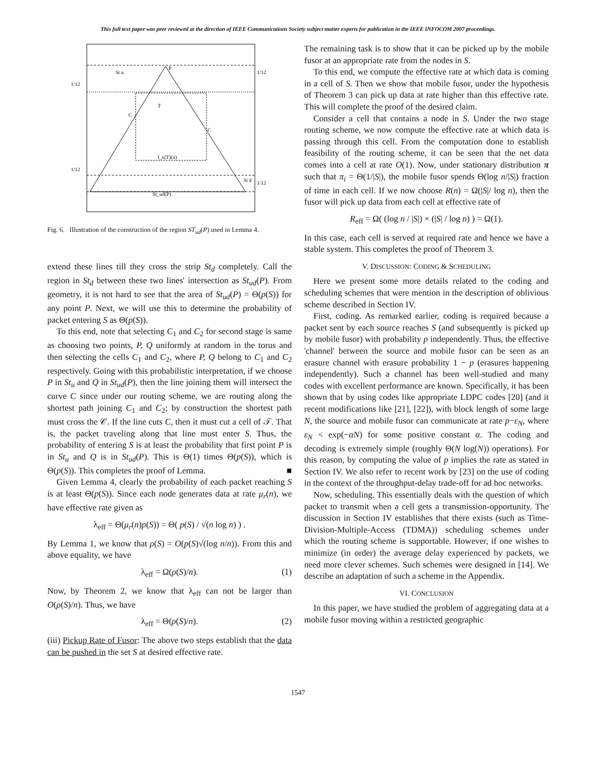This full text paper was peer reviewed at the direction of IEEE Communications Society subject matter experts for publication in the IEEE INFOCOM 2007 proceedings.
St u
P
T
C
C
l_x(T)(n)
1/12
1/12
1/12
1/12
St d
St_ud(P)
Fig. 6. Illustration of the construction of the region ST<sub>ud</sub>(P) used in Lemma 4.
extend these lines till they cross the strip St<sub>d</sub> completely. Call the region in St<sub>d</sub> between these two lines' intersection as St<sub>ud</sub>(P). From geometry, it is not hard to see that the area of St<sub>ud</sub>(P) = Θ(p(S)) for any point P. Next, we will use this to determine the probability of packet entering S as Θ(p(S)).
To this end, note that selecting C<sub>1</sub> and C<sub>2</sub> for second stage is same as choosing two points, P, Q uniformly at random in the torus and then selecting the cells C<sub>1</sub> and C<sub>2</sub>, where P, Q belong to C<sub>1</sub> and C<sub>2</sub> respectively. Going with this probabilistic interpretation, if we choose P in St<sub>u</sub> and Q in St<sub>ud</sub>(P), then the line joining them will intersect the curve C since under our routing scheme, we are routing along the shortest path joining C<sub>1</sub> and C<sub>2</sub>; by construction the shortest path must cross the 𝒞. If the line cuts C, then it must cut a cell of 𝒯. That is, the packet traveling along that line must enter S. Thus, the probability of entering S is at least the probability that first point P is in St<sub>u</sub> and Q is in St<sub>ud</sub>(P). This is Θ(1) times Θ(p(S)), which is Θ(p(S)). This completes the proof of Lemma. ■
Given Lemma 4, clearly the probability of each packet reaching S is at least Θ(p(S)). Since each node generates data at rate μ<sub>r</sub>(n), we have effective rate given as
λ<sub>eff</sub> = Θ(μ<sub>r</sub>(n)p(S)) = Θ( p(S) / √(n log n) ) .
By Lemma 1, we know that ρ(S) = O(p(S)√(log n/n)). From this and above equality, we have
λ<sub>eff</sub> = Ω(ρ(S)/n). (1)
Now, by Theorem 2, we know that λ<sub>eff</sub> can not be larger than O(ρ(S)/n). Thus, we have
λ<sub>eff</sub> = Θ(ρ(S)/n). (2)
(iii) Pickup Rate of Fusor: The above two steps establish that the data can be pushed in the set S at desired effective rate.
The remaining task is to show that it can be picked up by the mobile fusor at an appropriate rate from the nodes in S.
To this end, we compute the effective rate at which data is coming in a cell of S. Then we show that mobile fusor, under the hypothesis of Theorem 3 can pick up data at rate higher than this effective rate. This will complete the proof of the desired claim.
Consider a cell that contains a node in S. Under the two stage routing scheme, we now compute the effective rate at which data is passing through this cell. From the computation done to establish feasibility of the routing scheme, it can be seen that the net data comes into a cell at rate O(1). Now, under stationary distribution π such that π<sub>i</sub> = Θ(1/|S|), the mobile fusor spends Θ(log n/|S|) fraction of time in each cell. If we now choose R(n) = Ω(|S|/ log n), then the fusor will pick up data from each cell at effective rate of
R<sub>eff</sub> = Ω( (log n / |S|) × (|S| / log n) ) = Ω(1).
In this case, each cell is served at required rate and hence we have a stable system. This completes the proof of Theorem 3.
V. DISCUSSION: CODING & SCHEDULING
Here we present some more details related to the coding and scheduling schemes that were mention in the description of oblivious scheme described in Section IV.
First, coding. As remarked earlier, coding is required because a packet sent by each source reaches S (and subsequently is picked up by mobile fusor) with probability p independently. Thus, the effective 'channel' between the source and mobile fusor can be seen as an erasure channel with erasure probability 1 − p (erasures happening independently). Such a channel has been well-studied and many codes with excellent performance are known. Specifically, it has been shown that by using codes like appropriate LDPC codes [20] (and it recent modifications like [21], [22]), with block length of some large N, the source and mobile fusor can communicate at rate p−ε<sub>N</sub>, where ε<sub>N</sub> < exp(−αN) for some positive constant α. The coding and decoding is extremely simple (roughly Θ(N log(N)) operations). For this reason, by computing the value of p implies the rate as stated in Section IV. We also refer to recent work by [23] on the use of coding in the context of the throughput-delay trade-off for ad hoc networks.
Now, scheduling. This essentially deals with the question of which packet to transmit when a cell gets a transmission-opportunity. The discussion in Section IV establishes that there exists (such as Time-Division-Multiple-Access (TDMA)) scheduling schemes under which the routing scheme is supportable. However, if one wishes to minimize (in order) the average delay experienced by packets, we need more clever schemes. Such schemes were designed in [14]. We describe an adaptation of such a scheme in the Appendix.
VI. CONCLUSION
In this paper, we have studied the problem of aggregating data at a mobile fusor moving within a restricted geographic
1547